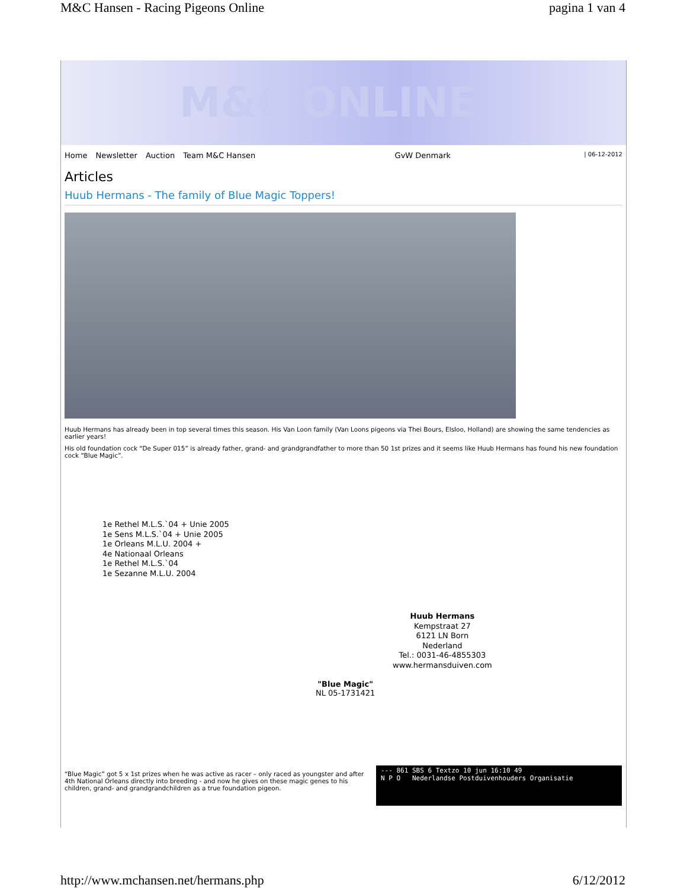M&C Hansen - Racing Pigeons Online pagina 1 van 4
M&C ONLINE
Home Newsletter Auction Team M&C Hansen
GvW Denmark
| 06-12-2012
Articles
Huub Hermans - The family of Blue Magic Toppers!
Huub Hermans has already been in top several times this season. His Van Loon family (Van Loons pigeons via Thei Bours, Elsloo, Holland) are showing the same tendencies as earlier years!
His old foundation cock “De Super 015” is already father, grand- and grandgrandfather to more than 50 1st prizes and it seems like Huub Hermans has found his new foundation cock “Blue Magic”.
1e Rethel M.L.S.`04 + Unie 2005
1e Sens M.L.S.`04 + Unie 2005
1e Orleans M.L.U. 2004 +
4e Nationaal Orleans
1e Rethel M.L.S.`04
1e Sezanne M.L.U. 2004
Huub Hermans
Kempstraat 27
6121 LN Born
Nederland
Tel.: 0031-46-4855303
www.hermansduiven.com
"Blue Magic"
NL 05-1731421
“Blue Magic” got 5 x 1st prizes when he was active as racer – only raced as youngster and after 4th National Orleans directly into breeding - and now he gives on these magic genes to his children, grand- and grandgrandchildren as a true foundation pigeon.
--- 861 SBS 6 Textzo 10 jun 16:10 49
N P O Nederlandse Postduivenhouders Organisatie
http://www.mchansen.net/hermans.php 6/12/2012